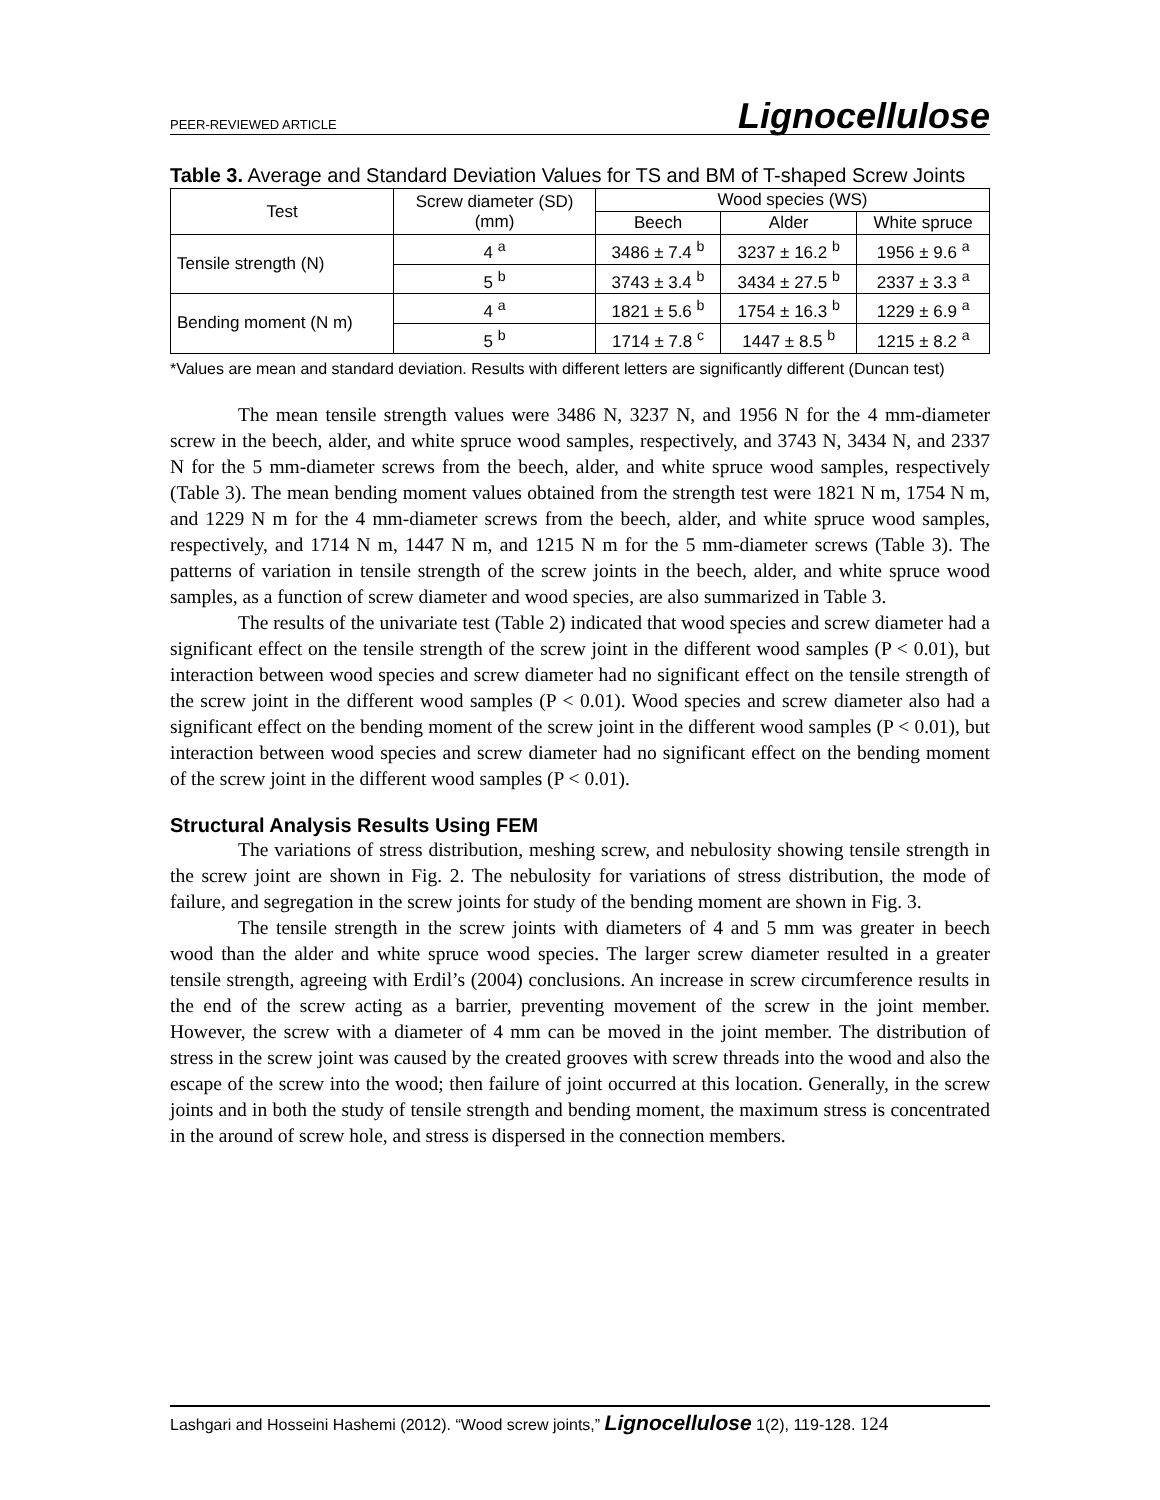PEER-REVIEWED ARTICLE Lignocellulose
Table 3. Average and Standard Deviation Values for TS and BM of T-shaped Screw Joints
| Test | Screw diameter (SD) (mm) | Wood species (WS) | | |
| --- | --- | --- | --- | --- |
| | | Beech | Alder | White spruce |
| Tensile strength (N) | 4 <sup>a</sup> | 3486 ± 7.4 <sup>b</sup> | 3237 ± 16.2 <sup>b</sup> | 1956 ± 9.6 <sup>a</sup> |
| | 5 <sup>b</sup> | 3743 ± 3.4 <sup>b</sup> | 3434 ± 27.5 <sup>b</sup> | 2337 ± 3.3 <sup>a</sup> |
| Bending moment (N m) | 4 <sup>a</sup> | 1821 ± 5.6 <sup>b</sup> | 1754 ± 16.3 <sup>b</sup> | 1229 ± 6.9 <sup>a</sup> |
| | 5 <sup>b</sup> | 1714 ± 7.8 <sup>c</sup> | 1447 ± 8.5 <sup>b</sup> | 1215 ± 8.2 <sup>a</sup> |
*Values are mean and standard deviation. Results with different letters are significantly different (Duncan test)
The mean tensile strength values were 3486 N, 3237 N, and 1956 N for the 4 mm-diameter screw in the beech, alder, and white spruce wood samples, respectively, and 3743 N, 3434 N, and 2337 N for the 5 mm-diameter screws from the beech, alder, and white spruce wood samples, respectively (Table 3). The mean bending moment values obtained from the strength test were 1821 N m, 1754 N m, and 1229 N m for the 4 mm-diameter screws from the beech, alder, and white spruce wood samples, respectively, and 1714 N m, 1447 N m, and 1215 N m for the 5 mm-diameter screws (Table 3). The patterns of variation in tensile strength of the screw joints in the beech, alder, and white spruce wood samples, as a function of screw diameter and wood species, are also summarized in Table 3.
The results of the univariate test (Table 2) indicated that wood species and screw diameter had a significant effect on the tensile strength of the screw joint in the different wood samples (P < 0.01), but interaction between wood species and screw diameter had no significant effect on the tensile strength of the screw joint in the different wood samples (P < 0.01). Wood species and screw diameter also had a significant effect on the bending moment of the screw joint in the different wood samples (P < 0.01), but interaction between wood species and screw diameter had no significant effect on the bending moment of the screw joint in the different wood samples (P < 0.01).
Structural Analysis Results Using FEM
The variations of stress distribution, meshing screw, and nebulosity showing tensile strength in the screw joint are shown in Fig. 2. The nebulosity for variations of stress distribution, the mode of failure, and segregation in the screw joints for study of the bending moment are shown in Fig. 3.
The tensile strength in the screw joints with diameters of 4 and 5 mm was greater in beech wood than the alder and white spruce wood species. The larger screw diameter resulted in a greater tensile strength, agreeing with Erdil’s (2004) conclusions. An increase in screw circumference results in the end of the screw acting as a barrier, preventing movement of the screw in the joint member. However, the screw with a diameter of 4 mm can be moved in the joint member. The distribution of stress in the screw joint was caused by the created grooves with screw threads into the wood and also the escape of the screw into the wood; then failure of joint occurred at this location. Generally, in the screw joints and in both the study of tensile strength and bending moment, the maximum stress is concentrated in the around of screw hole, and stress is dispersed in the connection members.
Lashgari and Hosseini Hashemi (2012). “Wood screw joints,” Lignocellulose 1(2), 119-128. 124